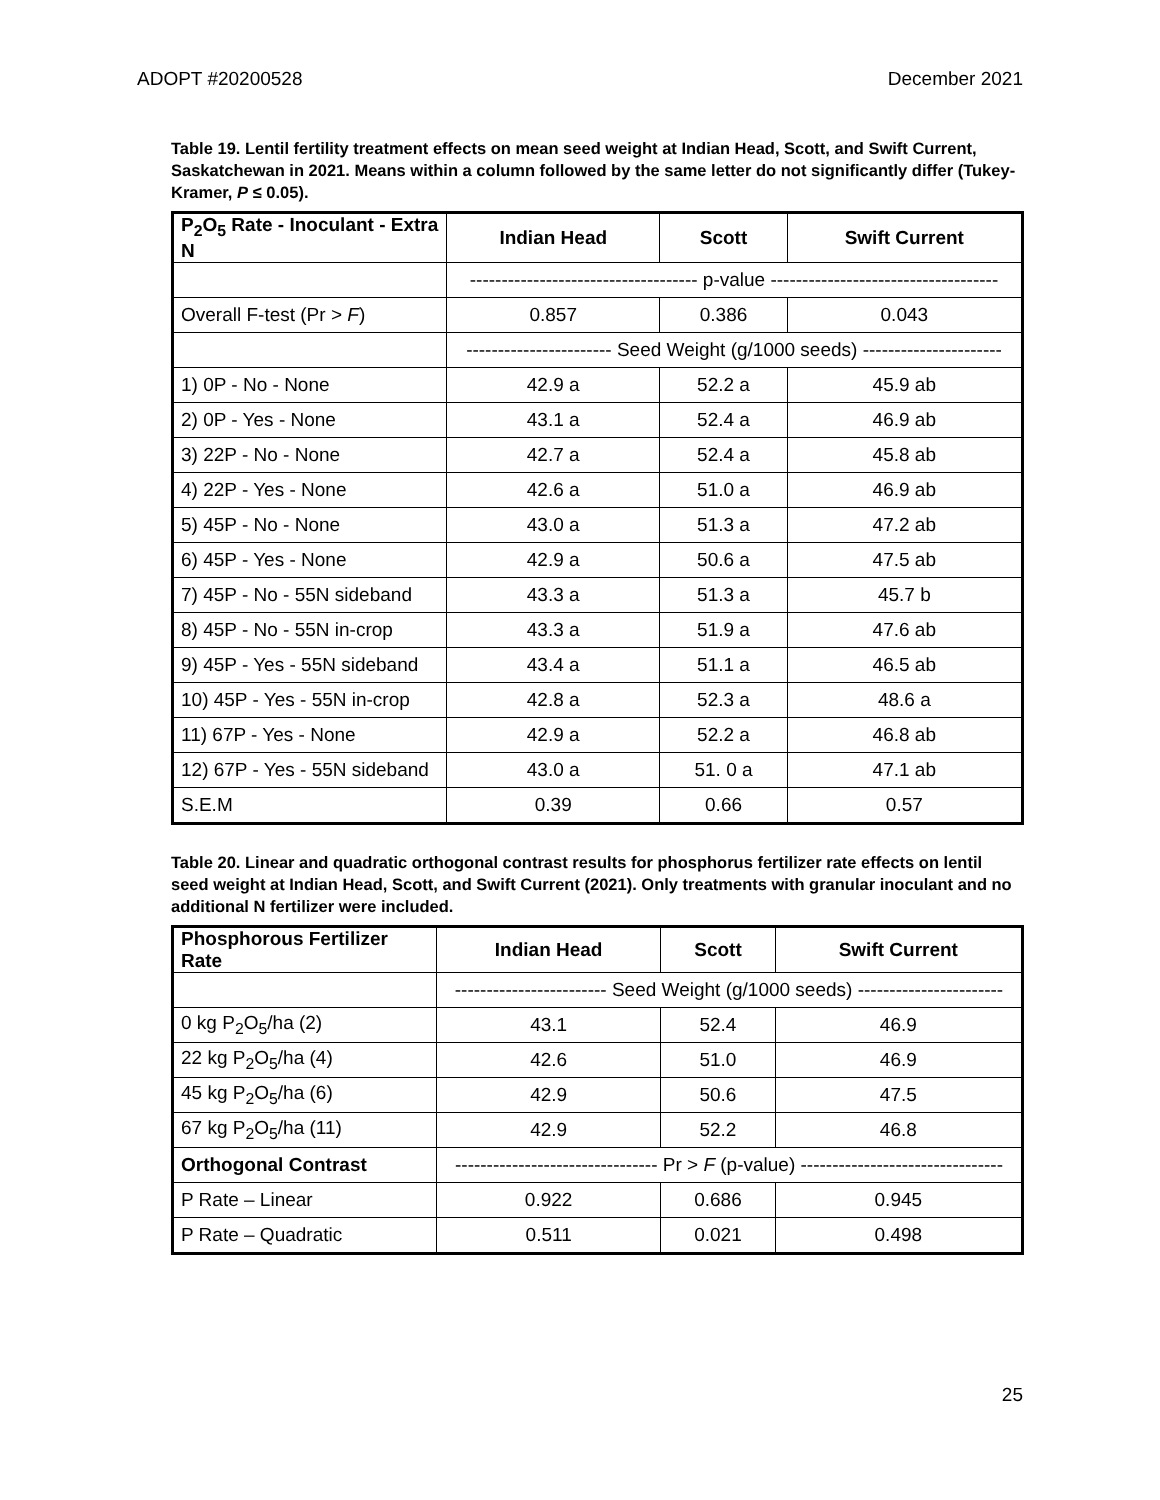ADOPT #20200528 December 2021
Table 19. Lentil fertility treatment effects on mean seed weight at Indian Head, Scott, and Swift Current, Saskatchewan in 2021. Means within a column followed by the same letter do not significantly differ (Tukey-Kramer, P ≤ 0.05).
| P<sub>2</sub>O<sub>5</sub> Rate - Inoculant - Extra N | Indian Head | Scott | Swift Current |
| --- | --- | --- | --- |
| | ------------------------------------ p-value ------------------------------------ | | |
| Overall F-test (Pr > F ) | 0.857 | 0.386 | 0.043 |
| | ----------------------- Seed Weight (g/1000 seeds) ---------------------- | | |
| 1) 0P - No - None | 42.9 a | 52.2 a | 45.9 ab |
| 2) 0P - Yes - None | 43.1 a | 52.4 a | 46.9 ab |
| 3) 22P - No - None | 42.7 a | 52.4 a | 45.8 ab |
| 4) 22P - Yes - None | 42.6 a | 51.0 a | 46.9 ab |
| 5) 45P - No - None | 43.0 a | 51.3 a | 47.2 ab |
| 6) 45P - Yes - None | 42.9 a | 50.6 a | 47.5 ab |
| 7) 45P - No - 55N sideband | 43.3 a | 51.3 a | 45.7 b |
| 8) 45P - No - 55N in-crop | 43.3 a | 51.9 a | 47.6 ab |
| 9) 45P - Yes - 55N sideband | 43.4 a | 51.1 a | 46.5 ab |
| 10) 45P - Yes - 55N in-crop | 42.8 a | 52.3 a | 48.6 a |
| 11) 67P - Yes - None | 42.9 a | 52.2 a | 46.8 ab |
| 12) 67P - Yes - 55N sideband | 43.0 a | 51. 0 a | 47.1 ab |
| S.E.M | 0.39 | 0.66 | 0.57 |
Table 20. Linear and quadratic orthogonal contrast results for phosphorus fertilizer rate effects on lentil seed weight at Indian Head, Scott, and Swift Current (2021). Only treatments with granular inoculant and no additional N fertilizer were included.
| Phosphorous Fertilizer Rate | Indian Head | Scott | Swift Current |
| --- | --- | --- | --- |
| | ------------------------ Seed Weight (g/1000 seeds) ----------------------- | | |
| 0 kg P<sub>2</sub>O<sub>5</sub>/ha (2) | 43.1 | 52.4 | 46.9 |
| 22 kg P<sub>2</sub>O<sub>5</sub>/ha (4) | 42.6 | 51.0 | 46.9 |
| 45 kg P<sub>2</sub>O<sub>5</sub>/ha (6) | 42.9 | 50.6 | 47.5 |
| 67 kg P<sub>2</sub>O<sub>5</sub>/ha (11) | 42.9 | 52.2 | 46.8 |
| Orthogonal Contrast | -------------------------------- Pr > F (p-value) -------------------------------- | | |
| P Rate – Linear | 0.922 | 0.686 | 0.945 |
| P Rate – Quadratic | 0.511 | 0.021 | 0.498 |
25